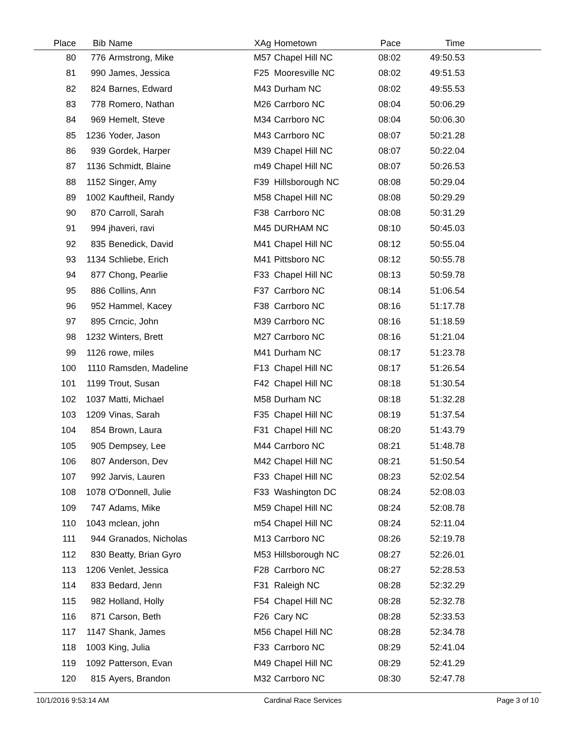| Place | Bib | Name | XAg | Hometown | Pace | Time | |
| --- | --- | --- | --- | --- | --- | --- | --- |
| 80 | 776 | Armstrong, Mike | M57 | Chapel Hill NC | 08:02 | 49:50.53 | |
| 81 | 990 | James, Jessica | F25 | Mooresville NC | 08:02 | 49:51.53 | |
| 82 | 824 | Barnes, Edward | M43 | Durham NC | 08:02 | 49:55.53 | |
| 83 | 778 | Romero, Nathan | M26 | Carrboro NC | 08:04 | 50:06.29 | |
| 84 | 969 | Hemelt, Steve | M34 | Carrboro NC | 08:04 | 50:06.30 | |
| 85 | 1236 | Yoder, Jason | M43 | Carrboro NC | 08:07 | 50:21.28 | |
| 86 | 939 | Gordek, Harper | M39 | Chapel Hill NC | 08:07 | 50:22.04 | |
| 87 | 1136 | Schmidt, Blaine | m49 | Chapel Hill NC | 08:07 | 50:26.53 | |
| 88 | 1152 | Singer, Amy | F39 | Hillsborough NC | 08:08 | 50:29.04 | |
| 89 | 1002 | Kauftheil, Randy | M58 | Chapel Hill NC | 08:08 | 50:29.29 | |
| 90 | 870 | Carroll, Sarah | F38 | Carrboro NC | 08:08 | 50:31.29 | |
| 91 | 994 | jhaveri, ravi | M45 | DURHAM NC | 08:10 | 50:45.03 | |
| 92 | 835 | Benedick, David | M41 | Chapel Hill NC | 08:12 | 50:55.04 | |
| 93 | 1134 | Schliebe, Erich | M41 | Pittsboro NC | 08:12 | 50:55.78 | |
| 94 | 877 | Chong, Pearlie | F33 | Chapel Hill NC | 08:13 | 50:59.78 | |
| 95 | 886 | Collins, Ann | F37 | Carrboro NC | 08:14 | 51:06.54 | |
| 96 | 952 | Hammel, Kacey | F38 | Carrboro NC | 08:16 | 51:17.78 | |
| 97 | 895 | Crncic, John | M39 | Carrboro NC | 08:16 | 51:18.59 | |
| 98 | 1232 | Winters, Brett | M27 | Carrboro NC | 08:16 | 51:21.04 | |
| 99 | 1126 | rowe, miles | M41 | Durham NC | 08:17 | 51:23.78 | |
| 100 | 1110 | Ramsden, Madeline | F13 | Chapel Hill NC | 08:17 | 51:26.54 | |
| 101 | 1199 | Trout, Susan | F42 | Chapel Hill NC | 08:18 | 51:30.54 | |
| 102 | 1037 | Matti, Michael | M58 | Durham NC | 08:18 | 51:32.28 | |
| 103 | 1209 | Vinas, Sarah | F35 | Chapel Hill NC | 08:19 | 51:37.54 | |
| 104 | 854 | Brown, Laura | F31 | Chapel Hill NC | 08:20 | 51:43.79 | |
| 105 | 905 | Dempsey, Lee | M44 | Carrboro NC | 08:21 | 51:48.78 | |
| 106 | 807 | Anderson, Dev | M42 | Chapel Hill NC | 08:21 | 51:50.54 | |
| 107 | 992 | Jarvis, Lauren | F33 | Chapel Hill NC | 08:23 | 52:02.54 | |
| 108 | 1078 | O'Donnell, Julie | F33 | Washington DC | 08:24 | 52:08.03 | |
| 109 | 747 | Adams, Mike | M59 | Chapel Hill NC | 08:24 | 52:08.78 | |
| 110 | 1043 | mclean, john | m54 | Chapel Hill NC | 08:24 | 52:11.04 | |
| 111 | 944 | Granados, Nicholas | M13 | Carrboro NC | 08:26 | 52:19.78 | |
| 112 | 830 | Beatty, Brian Gyro | M53 | Hillsborough NC | 08:27 | 52:26.01 | |
| 113 | 1206 | Venlet, Jessica | F28 | Carrboro NC | 08:27 | 52:28.53 | |
| 114 | 833 | Bedard, Jenn | F31 | Raleigh NC | 08:28 | 52:32.29 | |
| 115 | 982 | Holland, Holly | F54 | Chapel Hill NC | 08:28 | 52:32.78 | |
| 116 | 871 | Carson, Beth | F26 | Cary NC | 08:28 | 52:33.53 | |
| 117 | 1147 | Shank, James | M56 | Chapel Hill NC | 08:28 | 52:34.78 | |
| 118 | 1003 | King, Julia | F33 | Carrboro NC | 08:29 | 52:41.04 | |
| 119 | 1092 | Patterson, Evan | M49 | Chapel Hill NC | 08:29 | 52:41.29 | |
| 120 | 815 | Ayers, Brandon | M32 | Carrboro NC | 08:30 | 52:47.78 | |
10/1/2016 9:53:14 AM Cardinal Race Services Page 3 of 10